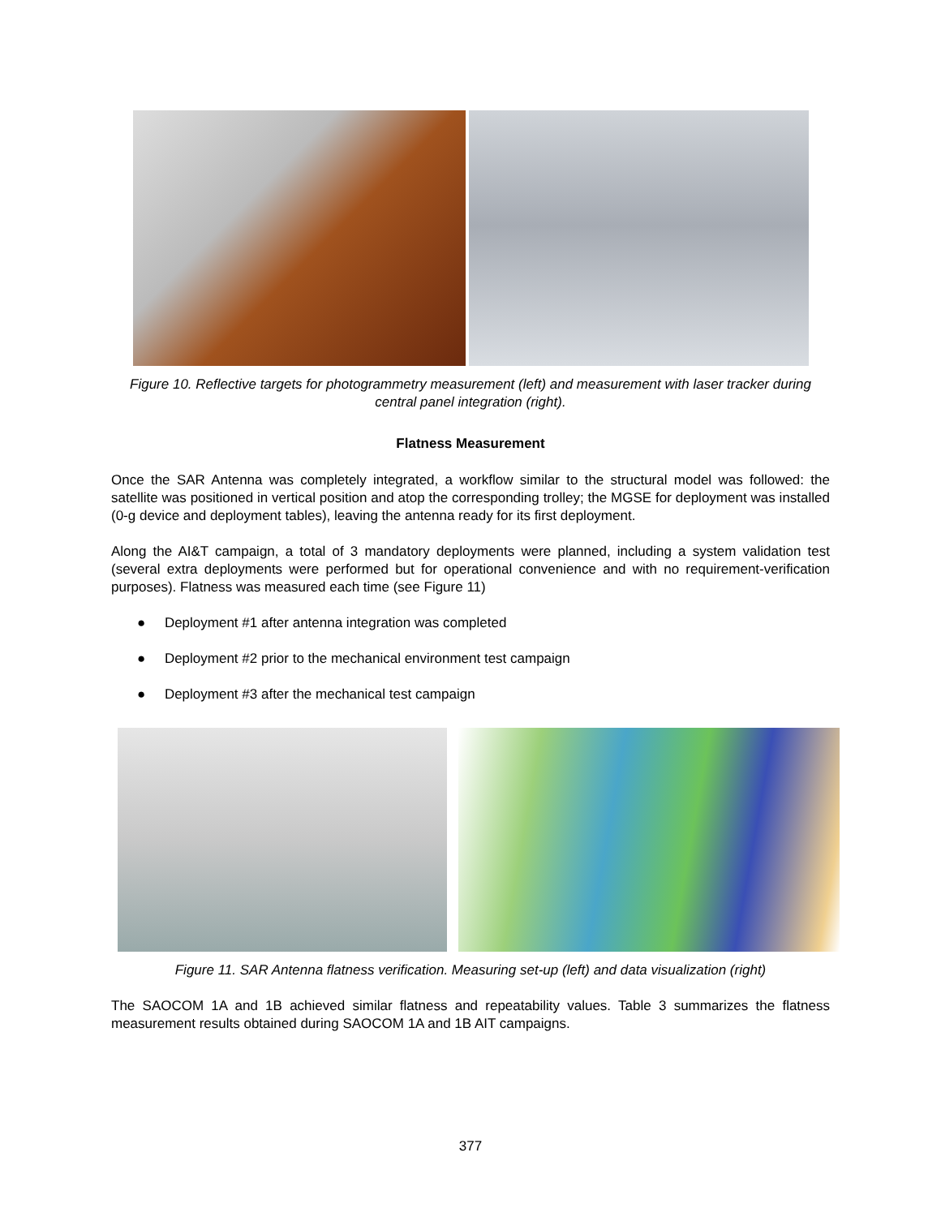Figure 10. Reflective targets for photogrammetry measurement (left) and measurement with laser tracker during central panel integration (right).
Flatness Measurement
Once the SAR Antenna was completely integrated, a workflow similar to the structural model was followed: the satellite was positioned in vertical position and atop the corresponding trolley; the MGSE for deployment was installed (0-g device and deployment tables), leaving the antenna ready for its first deployment.
Along the AI&T campaign, a total of 3 mandatory deployments were planned, including a system validation test (several extra deployments were performed but for operational convenience and with no requirement-verification purposes). Flatness was measured each time (see Figure 11)
● Deployment #1 after antenna integration was completed
● Deployment #2 prior to the mechanical environment test campaign
● Deployment #3 after the mechanical test campaign
Figure 11. SAR Antenna flatness verification. Measuring set-up (left) and data visualization (right)
The SAOCOM 1A and 1B achieved similar flatness and repeatability values. Table 3 summarizes the flatness measurement results obtained during SAOCOM 1A and 1B AIT campaigns.
377